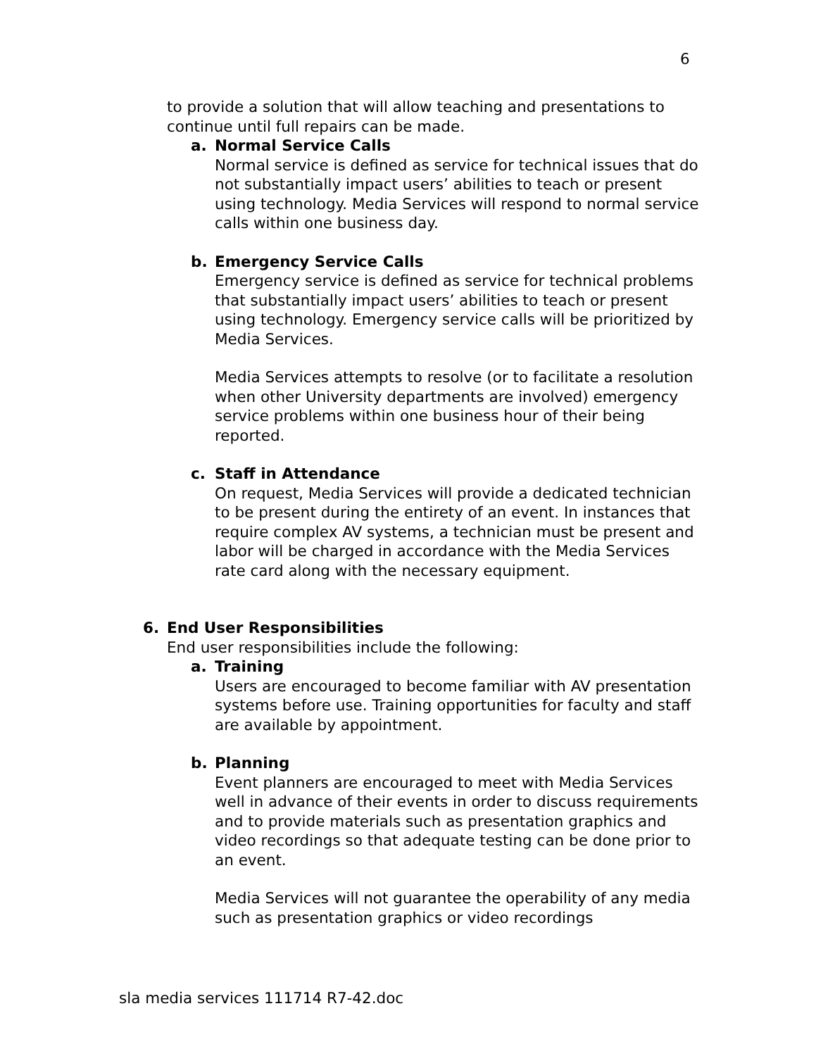6
to provide a solution that will allow teaching and presentations to continue until full repairs can be made.
a. Normal Service Calls
Normal service is defined as service for technical issues that do not substantially impact users’ abilities to teach or present using technology. Media Services will respond to normal service calls within one business day.
b. Emergency Service Calls
Emergency service is defined as service for technical problems that substantially impact users’ abilities to teach or present using technology. Emergency service calls will be prioritized by Media Services.
Media Services attempts to resolve (or to facilitate a resolution when other University departments are involved) emergency service problems within one business hour of their being reported.
c. Staff in Attendance
On request, Media Services will provide a dedicated technician to be present during the entirety of an event. In instances that require complex AV systems, a technician must be present and labor will be charged in accordance with the Media Services rate card along with the necessary equipment.
6. End User Responsibilities
End user responsibilities include the following:
a. Training
Users are encouraged to become familiar with AV presentation systems before use. Training opportunities for faculty and staff are available by appointment.
b. Planning
Event planners are encouraged to meet with Media Services well in advance of their events in order to discuss requirements and to provide materials such as presentation graphics and video recordings so that adequate testing can be done prior to an event.
Media Services will not guarantee the operability of any media such as presentation graphics or video recordings
sla media services 111714 R7-42.doc